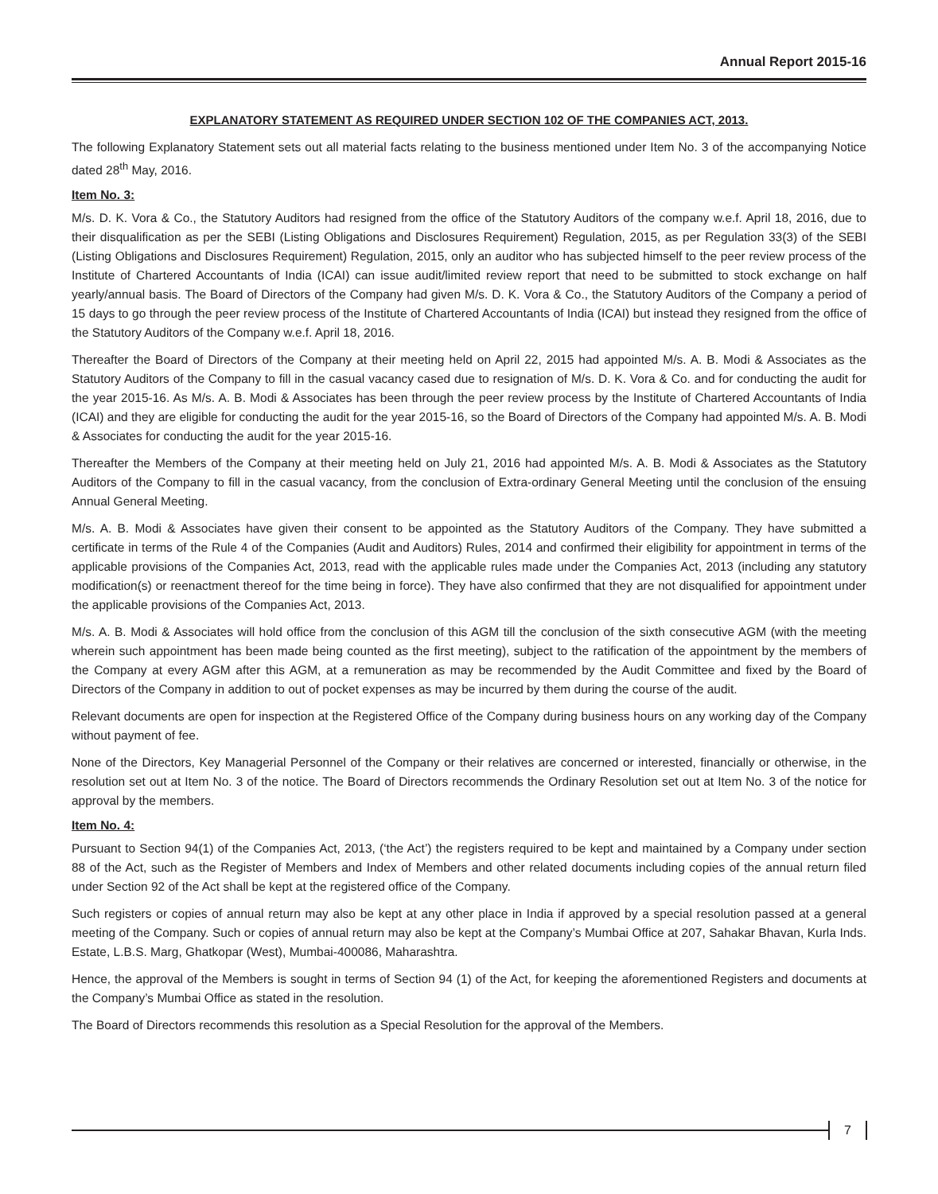Annual Report 2015-16
EXPLANATORY STATEMENT AS REQUIRED UNDER SECTION 102 OF THE COMPANIES ACT, 2013.
The following Explanatory Statement sets out all material facts relating to the business mentioned under Item No. 3 of the accompanying Notice dated 28<sup>th</sup> May, 2016.
Item No. 3:
M/s. D. K. Vora & Co., the Statutory Auditors had resigned from the office of the Statutory Auditors of the company w.e.f. April 18, 2016, due to their disqualification as per the SEBI (Listing Obligations and Disclosures Requirement) Regulation, 2015, as per Regulation 33(3) of the SEBI (Listing Obligations and Disclosures Requirement) Regulation, 2015, only an auditor who has subjected himself to the peer review process of the Institute of Chartered Accountants of India (ICAI) can issue audit/limited review report that need to be submitted to stock exchange on half yearly/annual basis. The Board of Directors of the Company had given M/s. D. K. Vora & Co., the Statutory Auditors of the Company a period of 15 days to go through the peer review process of the Institute of Chartered Accountants of India (ICAI) but instead they resigned from the office of the Statutory Auditors of the Company w.e.f. April 18, 2016.
Thereafter the Board of Directors of the Company at their meeting held on April 22, 2015 had appointed M/s. A. B. Modi & Associates as the Statutory Auditors of the Company to fill in the casual vacancy cased due to resignation of M/s. D. K. Vora & Co. and for conducting the audit for the year 2015-16. As M/s. A. B. Modi & Associates has been through the peer review process by the Institute of Chartered Accountants of India (ICAI) and they are eligible for conducting the audit for the year 2015-16, so the Board of Directors of the Company had appointed M/s. A. B. Modi & Associates for conducting the audit for the year 2015-16.
Thereafter the Members of the Company at their meeting held on July 21, 2016 had appointed M/s. A. B. Modi & Associates as the Statutory Auditors of the Company to fill in the casual vacancy, from the conclusion of Extra-ordinary General Meeting until the conclusion of the ensuing Annual General Meeting.
M/s. A. B. Modi & Associates have given their consent to be appointed as the Statutory Auditors of the Company. They have submitted a certificate in terms of the Rule 4 of the Companies (Audit and Auditors) Rules, 2014 and confirmed their eligibility for appointment in terms of the applicable provisions of the Companies Act, 2013, read with the applicable rules made under the Companies Act, 2013 (including any statutory modification(s) or reenactment thereof for the time being in force). They have also confirmed that they are not disqualified for appointment under the applicable provisions of the Companies Act, 2013.
M/s. A. B. Modi & Associates will hold office from the conclusion of this AGM till the conclusion of the sixth consecutive AGM (with the meeting wherein such appointment has been made being counted as the first meeting), subject to the ratification of the appointment by the members of the Company at every AGM after this AGM, at a remuneration as may be recommended by the Audit Committee and fixed by the Board of Directors of the Company in addition to out of pocket expenses as may be incurred by them during the course of the audit.
Relevant documents are open for inspection at the Registered Office of the Company during business hours on any working day of the Company without payment of fee.
None of the Directors, Key Managerial Personnel of the Company or their relatives are concerned or interested, financially or otherwise, in the resolution set out at Item No. 3 of the notice. The Board of Directors recommends the Ordinary Resolution set out at Item No. 3 of the notice for approval by the members.
Item No. 4:
Pursuant to Section 94(1) of the Companies Act, 2013, (‘the Act’) the registers required to be kept and maintained by a Company under section 88 of the Act, such as the Register of Members and Index of Members and other related documents including copies of the annual return filed under Section 92 of the Act shall be kept at the registered office of the Company.
Such registers or copies of annual return may also be kept at any other place in India if approved by a special resolution passed at a general meeting of the Company. Such or copies of annual return may also be kept at the Company’s Mumbai Office at 207, Sahakar Bhavan, Kurla Inds. Estate, L.B.S. Marg, Ghatkopar (West), Mumbai-400086, Maharashtra.
Hence, the approval of the Members is sought in terms of Section 94 (1) of the Act, for keeping the aforementioned Registers and documents at the Company’s Mumbai Office as stated in the resolution.
The Board of Directors recommends this resolution as a Special Resolution for the approval of the Members.
7